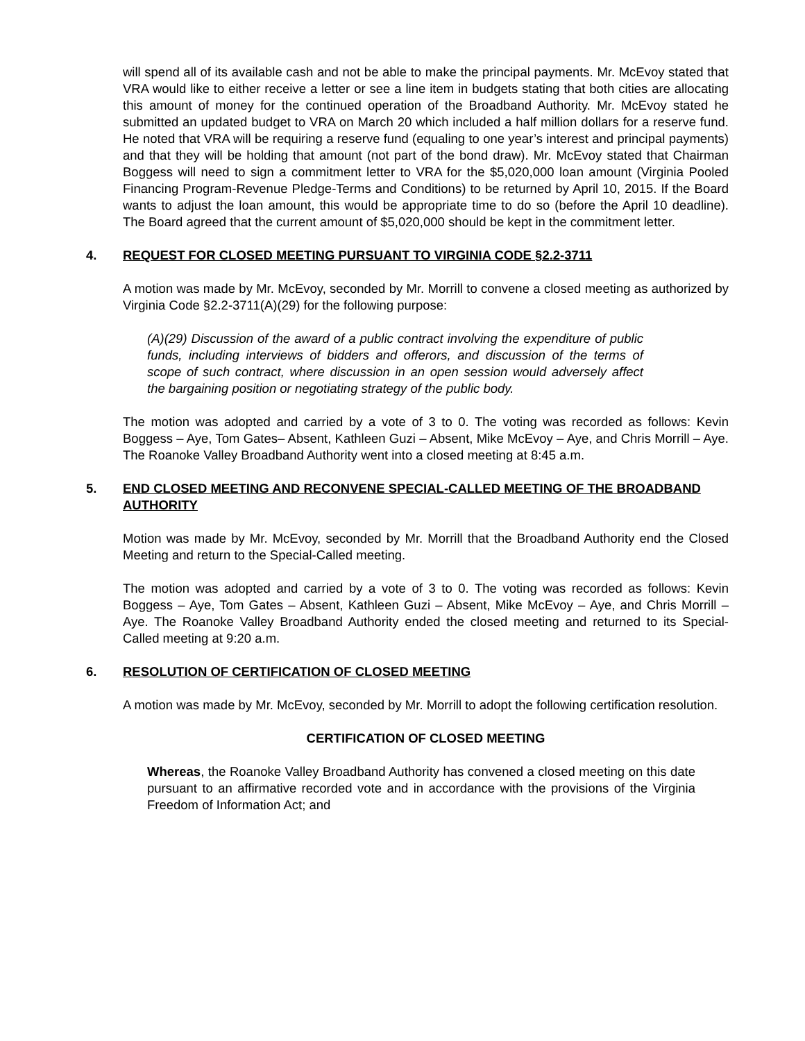will spend all of its available cash and not be able to make the principal payments. Mr. McEvoy stated that VRA would like to either receive a letter or see a line item in budgets stating that both cities are allocating this amount of money for the continued operation of the Broadband Authority. Mr. McEvoy stated he submitted an updated budget to VRA on March 20 which included a half million dollars for a reserve fund. He noted that VRA will be requiring a reserve fund (equaling to one year’s interest and principal payments) and that they will be holding that amount (not part of the bond draw). Mr. McEvoy stated that Chairman Boggess will need to sign a commitment letter to VRA for the $5,020,000 loan amount (Virginia Pooled Financing Program-Revenue Pledge-Terms and Conditions) to be returned by April 10, 2015. If the Board wants to adjust the loan amount, this would be appropriate time to do so (before the April 10 deadline). The Board agreed that the current amount of $5,020,000 should be kept in the commitment letter.
4. REQUEST FOR CLOSED MEETING PURSUANT TO VIRGINIA CODE §2.2-3711
A motion was made by Mr. McEvoy, seconded by Mr. Morrill to convene a closed meeting as authorized by Virginia Code §2.2-3711(A)(29) for the following purpose:
(A)(29) Discussion of the award of a public contract involving the expenditure of public funds, including interviews of bidders and offerors, and discussion of the terms of scope of such contract, where discussion in an open session would adversely affect the bargaining position or negotiating strategy of the public body.
The motion was adopted and carried by a vote of 3 to 0. The voting was recorded as follows: Kevin Boggess – Aye, Tom Gates– Absent, Kathleen Guzi – Absent, Mike McEvoy – Aye, and Chris Morrill – Aye. The Roanoke Valley Broadband Authority went into a closed meeting at 8:45 a.m.
5. END CLOSED MEETING AND RECONVENE SPECIAL-CALLED MEETING OF THE BROADBAND AUTHORITY
Motion was made by Mr. McEvoy, seconded by Mr. Morrill that the Broadband Authority end the Closed Meeting and return to the Special-Called meeting.
The motion was adopted and carried by a vote of 3 to 0. The voting was recorded as follows: Kevin Boggess – Aye, Tom Gates – Absent, Kathleen Guzi – Absent, Mike McEvoy – Aye, and Chris Morrill – Aye. The Roanoke Valley Broadband Authority ended the closed meeting and returned to its Special-Called meeting at 9:20 a.m.
6. RESOLUTION OF CERTIFICATION OF CLOSED MEETING
A motion was made by Mr. McEvoy, seconded by Mr. Morrill to adopt the following certification resolution.
CERTIFICATION OF CLOSED MEETING
Whereas, the Roanoke Valley Broadband Authority has convened a closed meeting on this date pursuant to an affirmative recorded vote and in accordance with the provisions of the Virginia Freedom of Information Act; and